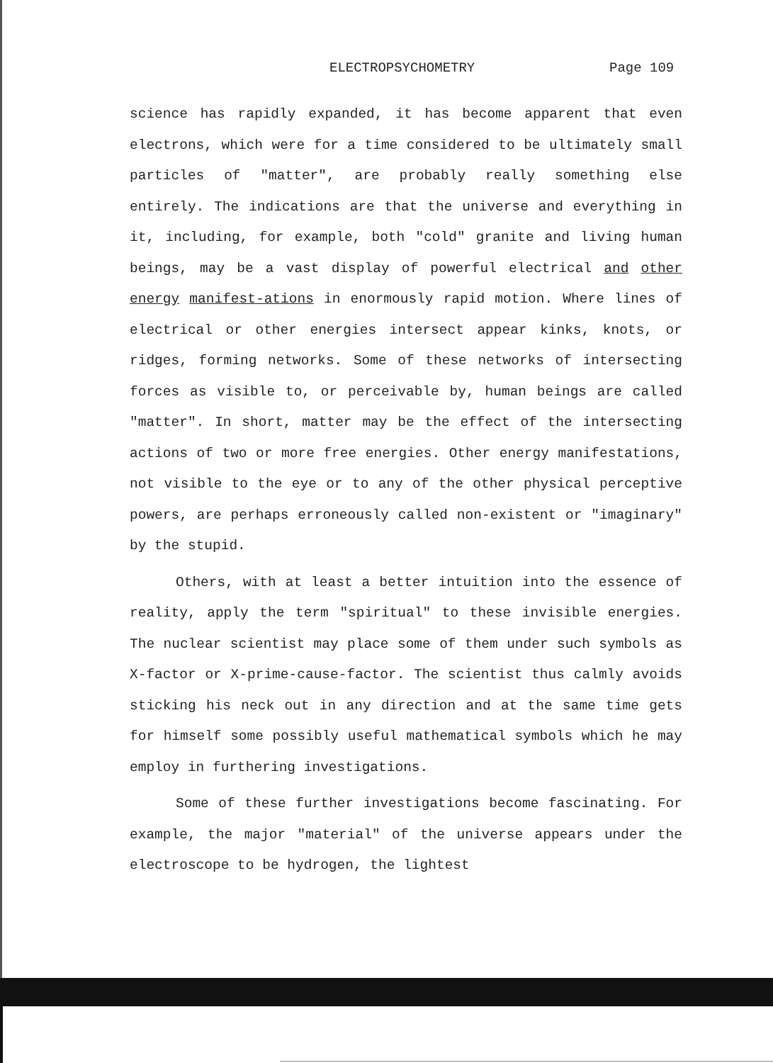ELECTROPSYCHOMETRY Page 109
science has rapidly expanded, it has become apparent that even electrons, which were for a time considered to be ultimately small particles of "matter", are probably really something else entirely. The indications are that the universe and everything in it, including, for example, both "cold" granite and living human beings, may be a vast display of powerful electrical and other energy manifest-ations in enormously rapid motion. Where lines of electrical or other energies intersect appear kinks, knots, or ridges, forming networks. Some of these networks of intersecting forces as visible to, or perceivable by, human beings are called "matter". In short, matter may be the effect of the intersecting actions of two or more free energies. Other energy manifestations, not visible to the eye or to any of the other physical perceptive powers, are perhaps erroneously called non-existent or "imaginary" by the stupid.
Others, with at least a better intuition into the essence of reality, apply the term "spiritual" to these invisible energies. The nuclear scientist may place some of them under such symbols as X-factor or X-prime-cause-factor. The scientist thus calmly avoids sticking his neck out in any direction and at the same time gets for himself some possibly useful mathematical symbols which he may employ in furthering investigations.
Some of these further investigations become fascinating. For example, the major "material" of the universe appears under the electroscope to be hydrogen, the lightest